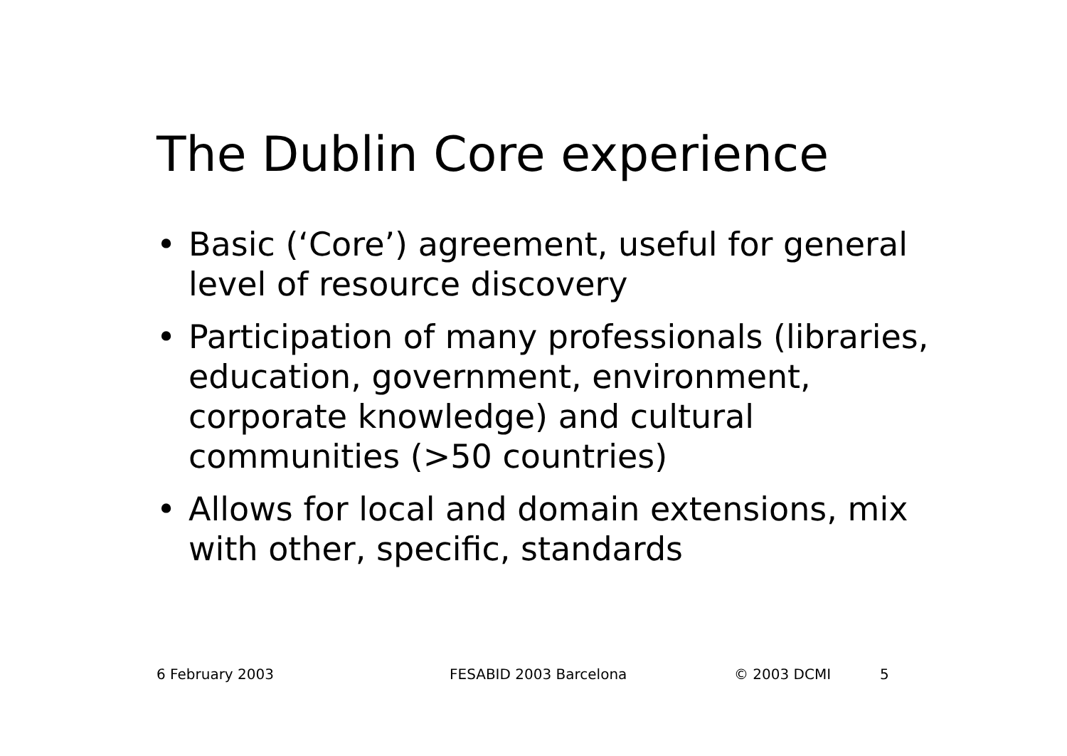The Dublin Core experience
• Basic (‘Core’) agreement, useful for general level of resource discovery
• Participation of many professionals (libraries, education, government, environment, corporate knowledge) and cultural communities (>50 countries)
• Allows for local and domain extensions, mix with other, specific, standards
6 February 2003 FESABID 2003 Barcelona © 2003 DCMI 5